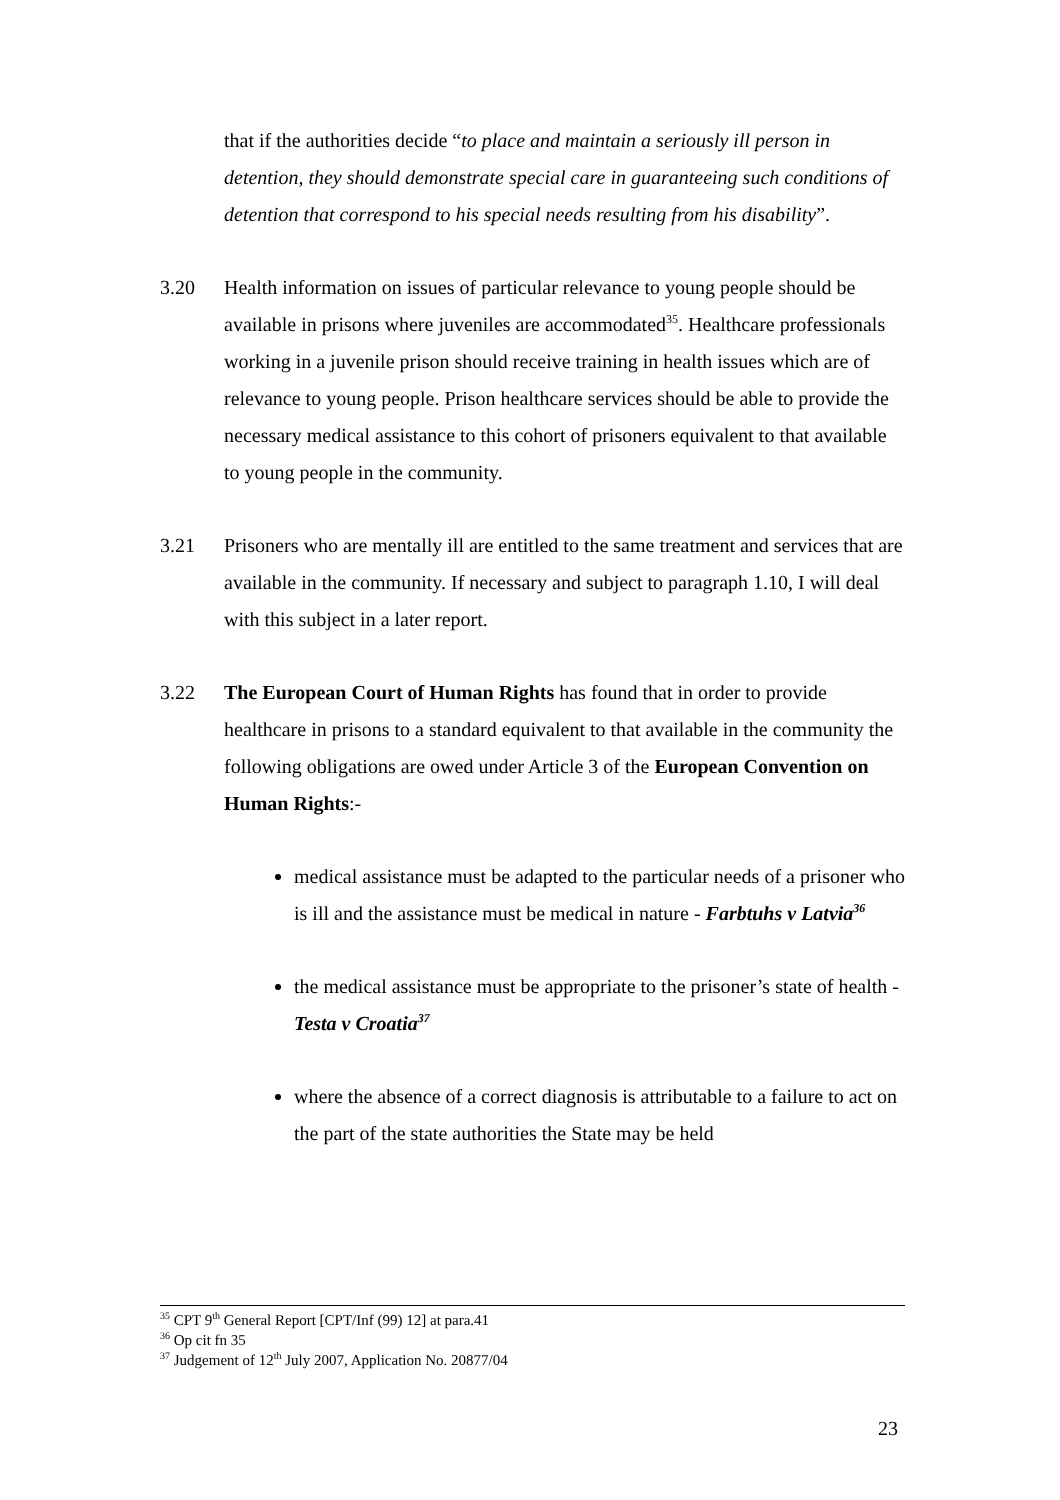that if the authorities decide “to place and maintain a seriously ill person in detention, they should demonstrate special care in guaranteeing such conditions of detention that correspond to his special needs resulting from his disability”.
3.20 Health information on issues of particular relevance to young people should be available in prisons where juveniles are accommodated<sup>35</sup>. Healthcare professionals working in a juvenile prison should receive training in health issues which are of relevance to young people. Prison healthcare services should be able to provide the necessary medical assistance to this cohort of prisoners equivalent to that available to young people in the community.
3.21 Prisoners who are mentally ill are entitled to the same treatment and services that are available in the community. If necessary and subject to paragraph 1.10, I will deal with this subject in a later report.
3.22 The European Court of Human Rights has found that in order to provide healthcare in prisons to a standard equivalent to that available in the community the following obligations are owed under Article 3 of the European Convention on Human Rights:-
medical assistance must be adapted to the particular needs of a prisoner who is ill and the assistance must be medical in nature - Farbtuhs v Latvia<sup>36</sup>
the medical assistance must be appropriate to the prisoner’s state of health - Testa v Croatia<sup>37</sup>
where the absence of a correct diagnosis is attributable to a failure to act on the part of the state authorities the State may be held
<sup>35</sup> CPT 9<sup>th</sup> General Report [CPT/Inf (99) 12] at para.41
<sup>36</sup> Op cit fn 35
<sup>37</sup> Judgement of 12<sup>th</sup> July 2007, Application No. 20877/04
23